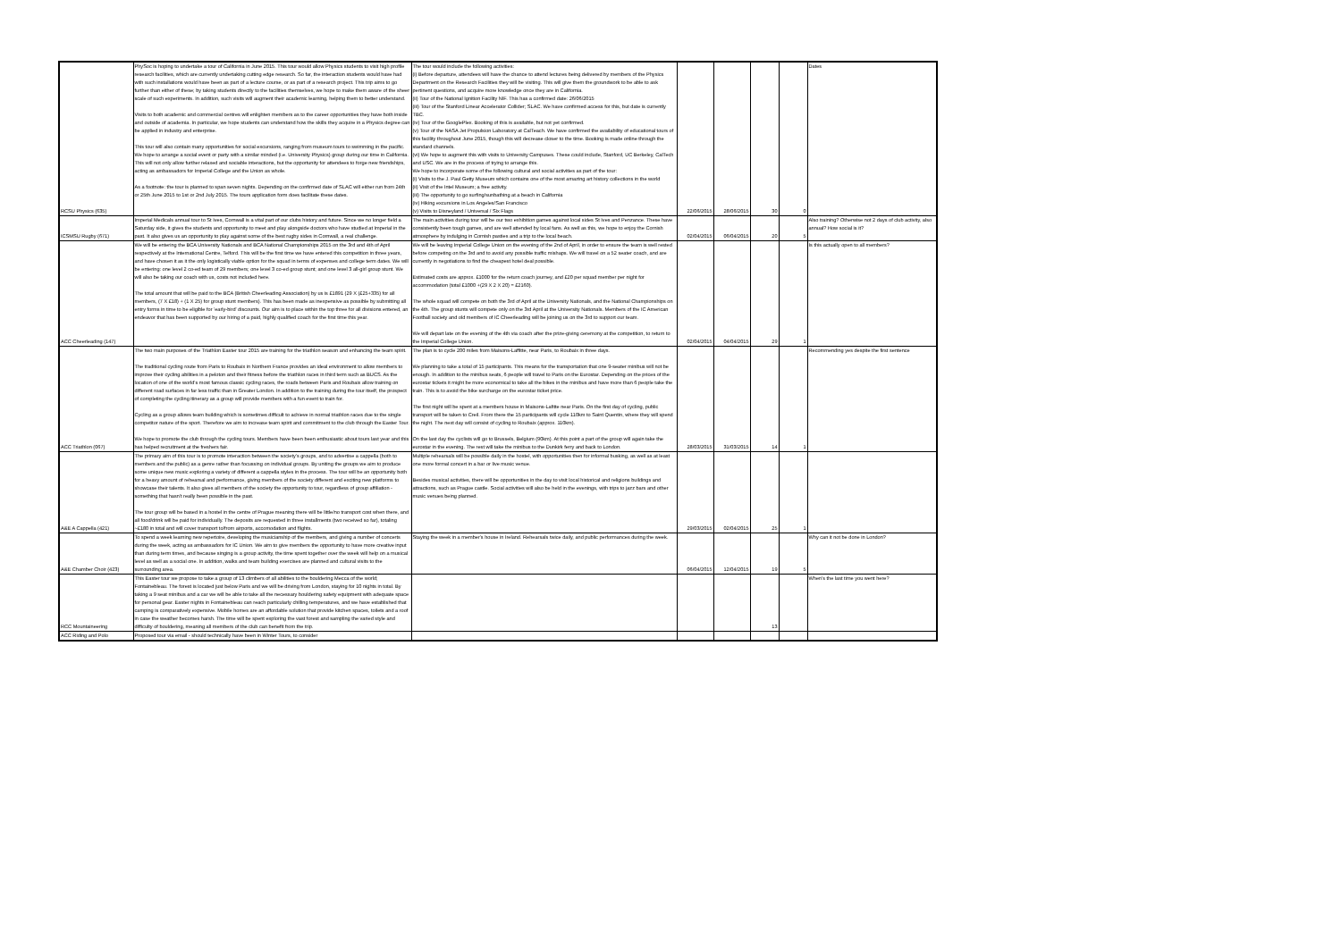| RCSU Physics (635) | PhySoc is hoping to undertake a tour of California in June 2015. This tour would allow Physics students to visit high profile research facilities, which are currently undertaking cutting edge research. So far, the interaction students would have had with such installations would have been as part of a lecture course, or as part of a research project. This trip aims to go further than either of these; by taking students directly to the facilities themselves, we hope to make them aware of the sheer scale of such experiments. In addition, such visits will augment their academic learning, helping them to better understand. Visits to both academic and commercial centres will enlighten members as to the career opportunities they have both inside and outside of academia. In particular, we hope students can understand how the skills they acquire in a Physics degree can be applied in industry and enterprise. This tour will also contain many opportunities for social excursions, ranging from museum tours to swimming in the pacific. We hope to arrange a social event or party with a similar minded (i.e. University Physics) group during our time in California. This will not only allow further relaxed and sociable interactions, but the opportunity for attendees to forge new friendships, acting as ambassadors for Imperial College and the Union as whole. As a footnote: the tour is planned to span seven nights. Depending on the confirmed date of SLAC will either run from 24th or 25th June 2015 to 1st or 2nd July 2015. The tours application form does facilitate these dates. | The tour would include the following activities: (i) Before departure, attendees will have the chance to attend lectures being delivered by members of the Physics Department on the Research Facilities they will be visiting. This will give them the groundwork to be able to ask pertinent questions, and acquire more knowledge once they are in California. (ii) Tour of the National Ignition Facility NIF. This has a confirmed date: 26/06/2015 (iii) Tour of the Stanford Linear Accelerator Collider; SLAC. We have confirmed access for this, but date is currently TBC. (iv) Tour of the GooglePlex. Booking of this is available, but not yet confirmed. (v) Tour of the NASA Jet Propulsion Laboratory at CalTeach. We have confirmed the availability of educational tours of this facility throughout June 2015, though this will decrease closer to the time. Booking is made online through the standard channels. (vi) We hope to augment this with visits to University Campuses. These could include, Stanford, UC Berkeley, CalTech and USC. We are in the process of trying to arrange this. We hope to incorporate some of the following cultural and social activities as part of the tour: (i) Visits to the J. Paul Getty Museum which contains one of the most amazing art history collections in the world (ii) Visit of the Intel Museum; a free activity. (iii) The opportunity to go surfing/sunbathing at a beach in California (iv) Hiking excursions in Los Angeles/San Francisco (v) Visits to Disneyland / Universal / Six Flags | 22/06/2015 | 28/06/2015 | 30 | 0 | Dates |
| ICSMSU Rugby (671) | Imperial Medicals annual tour to St Ives, Cornwall is a vital part of our clubs history and future. Since we no longer field a Saturday side, it gives the students and opportunity to meet and play alongside doctors who have studied at Imperial in the past. It also gives us an opportunity to play against some of the best rugby sides in Cornwall, a real challenge. | The main activities during tour will be our two exhibition games against local sides St Ives and Penzance. These have consistently been tough games, and are well attended by local fans. As well as this, we hope to enjoy the Cornish atmosphere by indulging in Cornish pasties and a trip to the local beach. | 02/04/2015 | 06/04/2015 | 20 | 5 | Also training? Otherwise not 2 days of club activity, also annual? How social is it? |
| ACC Cheerleading (147) | We will be entering the BCA University Nationals and BCA National Championships 2015 on the 3rd and 4th of April respectively at the International Centre, Telford. This will be the first time we have entered this competition in three years, and have chosen it as it the only logistically viable option for the squad in terms of expenses and college term dates. We will be entering: one level 2 co-ed team of 29 members; one level 3 co-ed group stunt; and one level 3 all-girl group stunt. We will also be taking our coach with us, costs not included here. The total amount that will be paid to the BCA (British Cheerleading Association) by us is £1891 (29 X (£25+335) for all members, (7 X £18) + (1 X 25) for group stunt members). This has been made as inexpensive as possible by submitting all entry forms in time to be eligible for 'early-bird' discounts. Our aim is to place within the top three for all divisions entered, an endeavor that has been supported by our hiring of a paid, highly qualified coach for the first time this year. | We will be leaving Imperial College Union on the evening of the 2nd of April, in order to ensure the team is well rested before competing on the 3rd and to avoid any possible traffic mishaps. We will travel on a 52 seater coach, and are currently in negotiations to find the cheapest hotel deal possible. Estimated costs are approx. £1000 for the return coach journey, and £20 per squad member per night for accommodation (total £1000 +(29 X 2 X 20) = £2160). The whole squad will compete on both the 3rd of April at the University Nationals, and the National Championships on the 4th. The group stunts will compete only on the 3rd April at the University Nationals. Members of the IC American Football society and old members of IC Cheerleading will be joining us on the 3rd to support our team. We will depart late on the evening of the 4th via coach after the prize-giving ceremony at the competition, to return to the Imperial College Union. | 02/04/2015 | 04/04/2015 | 29 | 1 | Is this actually open to all members? |
| ACC Triathlon (067) | The two main purposes of the Triathlon Easter tour 2015 are training for the triathlon season and enhancing the team spirit. The traditional cycling route from Paris to Roubaix in Northern France provides an ideal environment to allow members to improve their cycling abilities in a peloton and their fitness before the triathlon races in third term such as BUCS. As the location of one of the world's most famous classic cycling races, the roads between Paris and Roubaix allow training on different road surfaces in far less traffic than in Greater London. In addition to the training during the tour itself, the prospect of completing the cycling itinerary as a group will provide members with a fun event to train for. Cycling as a group allows team building which is sometimes difficult to achieve in normal triathlon races due to the single competitor nature of the sport. Therefore we aim to increase team spirit and commitment to the club through the Easter Tour. We hope to promote the club through the cycling tours. Members have been been enthusiastic about tours last year and this has helped recruitment at the freshers fair. | The plan is to cycle 200 miles from Maisons-Laffitte, near Paris, to Roubaix in three days. We planning to take a total of 15 participants. This means for the transportation that one 9-seater minibus will not be enough. In addition to the minibus seats, 6 people will travel to Paris on the Eurostar. Depending on the prices of the eurostar tickets it might be more economical to take all the bikes in the minibus and have more than 6 people take the train. This is to avoid the bike surcharge on the eurostar ticket price. The first night will be spent at a members house in Maisons-Lafitte near Paris. On the first day of cycling, public transport will be taken to Creil. From there the 15 participants will cycle 110km to Saint Quentin, where they will spend the night. The next day will consist of cycling to Roubaix (approx. 110km). On the last day the cyclists will go to Brussels, Belgium (90km). At this point a part of the group will again take the eurostar in the evening. The rest will take the minibus to the Dunkirk ferry and back to London. | 28/03/2015 | 31/03/2015 | 14 | 1 | Recommending yes despite the first sentence |
| A&E A Cappella (421) | The primary aim of this tour is to promote interaction between the society's groups, and to advertise a cappella (both to members and the public) as a genre rather than focussing on individual groups. By uniting the groups we aim to produce some unique new music exploring a variety of different a cappella styles in the process. The tour will be an opportunity both for a heavy amount of rehearsal and performance, giving members of the society different and exciting new platforms to showcase their talents. It also gives all members of the society the opportunity to tour, regardless of group affiliation - something that hasn't really been possible in the past. The tour group will be based in a hostel in the centre of Prague meaning there will be little/no transport cost when there, and all food/drink will be paid for individually. The deposits are requested in three installments (two received so far), totaling ~£180 in total and will cover transport to/from airports, accomodation and flights. | Multiple rehearsals will be possible daily in the hostel, with opportunities then for informal busking, as well as at least one more formal concert in a bar or live music venue. Besides musical activities, there will be opportunities in the day to visit local historical and religions buildings and attractions, such as Prague castle. Social activities will also be held in the evenings, with trips to jazz bars and other music venues being planned. | 29/03/2015 | 02/04/2015 | 25 | 1 | |
| A&E Chamber Choir (423) | To spend a week learning new repertoire, developing the musicianship of the members, and giving a number of concerts during the week, acting as ambassadors for IC Union. We aim to give members the opportunity to have more creative input than during term times, and because singing is a group activity, the time spent together over the week will help on a musical level as well as a social one. In addition, walks and team building exercises are planned and cultural visits to the surrounding area. | Staying the week in a member's house in Ireland. Rehearsals twice daily, and public performances during the week. | 06/04/2015 | 12/04/2015 | 19 | 5 | Why can it not be done in London? |
| RCC Mountaineering | This Easter tour we propose to take a group of 13 climbers of all abilities to the bouldering Mecca of the world; Fontainebleau. The forest is located just below Paris and we will be driving from London, staying for 10 nights in total. By taking a 9 seat minibus and a car we will be able to take all the necessary bouldering safety equipment with adequate space for personal gear. Easter nights in Fontainebleau can reach particularly chilling temperatures, and we have established that camping is comparatively expensive. Mobile homes are an affordable solution that provide kitchen spaces, toilets and a roof in case the weather becomes harsh. The time will be spent exploring the vast forest and sampling the varied style and difficulty of bouldering, meaning all members of the club can benefit from the trip. | | | | 13 | | When's the last time you went here? |
| ACC Riding and Polo | Proposed tour via email - should technically have been in Winter Tours, to consider | | | | | | |